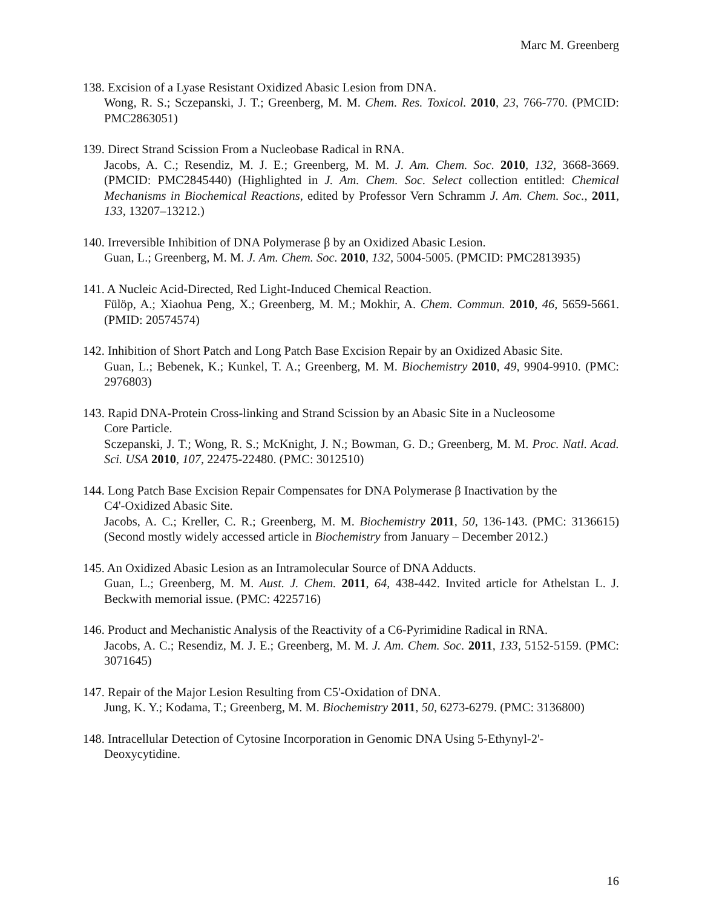Marc M. Greenberg
138. Excision of a Lyase Resistant Oxidized Abasic Lesion from DNA.
Wong, R. S.; Sczepanski, J. T.; Greenberg, M. M. Chem. Res. Toxicol. 2010, 23, 766-770. (PMCID: PMC2863051)
139. Direct Strand Scission From a Nucleobase Radical in RNA.
Jacobs, A. C.; Resendiz, M. J. E.; Greenberg, M. M. J. Am. Chem. Soc. 2010, 132, 3668-3669. (PMCID: PMC2845440) (Highlighted in J. Am. Chem. Soc. Select collection entitled: Chemical Mechanisms in Biochemical Reactions, edited by Professor Vern Schramm J. Am. Chem. Soc., 2011, 133, 13207–13212.)
140. Irreversible Inhibition of DNA Polymerase β by an Oxidized Abasic Lesion.
Guan, L.; Greenberg, M. M. J. Am. Chem. Soc. 2010, 132, 5004-5005. (PMCID: PMC2813935)
141. A Nucleic Acid-Directed, Red Light-Induced Chemical Reaction.
Fülöp, A.; Xiaohua Peng, X.; Greenberg, M. M.; Mokhir, A. Chem. Commun. 2010, 46, 5659-5661. (PMID: 20574574)
142. Inhibition of Short Patch and Long Patch Base Excision Repair by an Oxidized Abasic Site.
Guan, L.; Bebenek, K.; Kunkel, T. A.; Greenberg, M. M. Biochemistry 2010, 49, 9904-9910. (PMC: 2976803)
143. Rapid DNA-Protein Cross-linking and Strand Scission by an Abasic Site in a Nucleosome
Core Particle.
Sczepanski, J. T.; Wong, R. S.; McKnight, J. N.; Bowman, G. D.; Greenberg, M. M. Proc. Natl. Acad. Sci. USA 2010, 107, 22475-22480. (PMC: 3012510)
144. Long Patch Base Excision Repair Compensates for DNA Polymerase β Inactivation by the
C4'-Oxidized Abasic Site.
Jacobs, A. C.; Kreller, C. R.; Greenberg, M. M. Biochemistry 2011, 50, 136-143. (PMC: 3136615) (Second mostly widely accessed article in Biochemistry from January – December 2012.)
145. An Oxidized Abasic Lesion as an Intramolecular Source of DNA Adducts.
Guan, L.; Greenberg, M. M. Aust. J. Chem. 2011, 64, 438-442. Invited article for Athelstan L. J. Beckwith memorial issue. (PMC: 4225716)
146. Product and Mechanistic Analysis of the Reactivity of a C6-Pyrimidine Radical in RNA.
Jacobs, A. C.; Resendiz, M. J. E.; Greenberg, M. M. J. Am. Chem. Soc. 2011, 133, 5152-5159. (PMC: 3071645)
147. Repair of the Major Lesion Resulting from C5'-Oxidation of DNA.
Jung, K. Y.; Kodama, T.; Greenberg, M. M. Biochemistry 2011, 50, 6273-6279. (PMC: 3136800)
148. Intracellular Detection of Cytosine Incorporation in Genomic DNA Using 5-Ethynyl-2'-
Deoxycytidine.
16